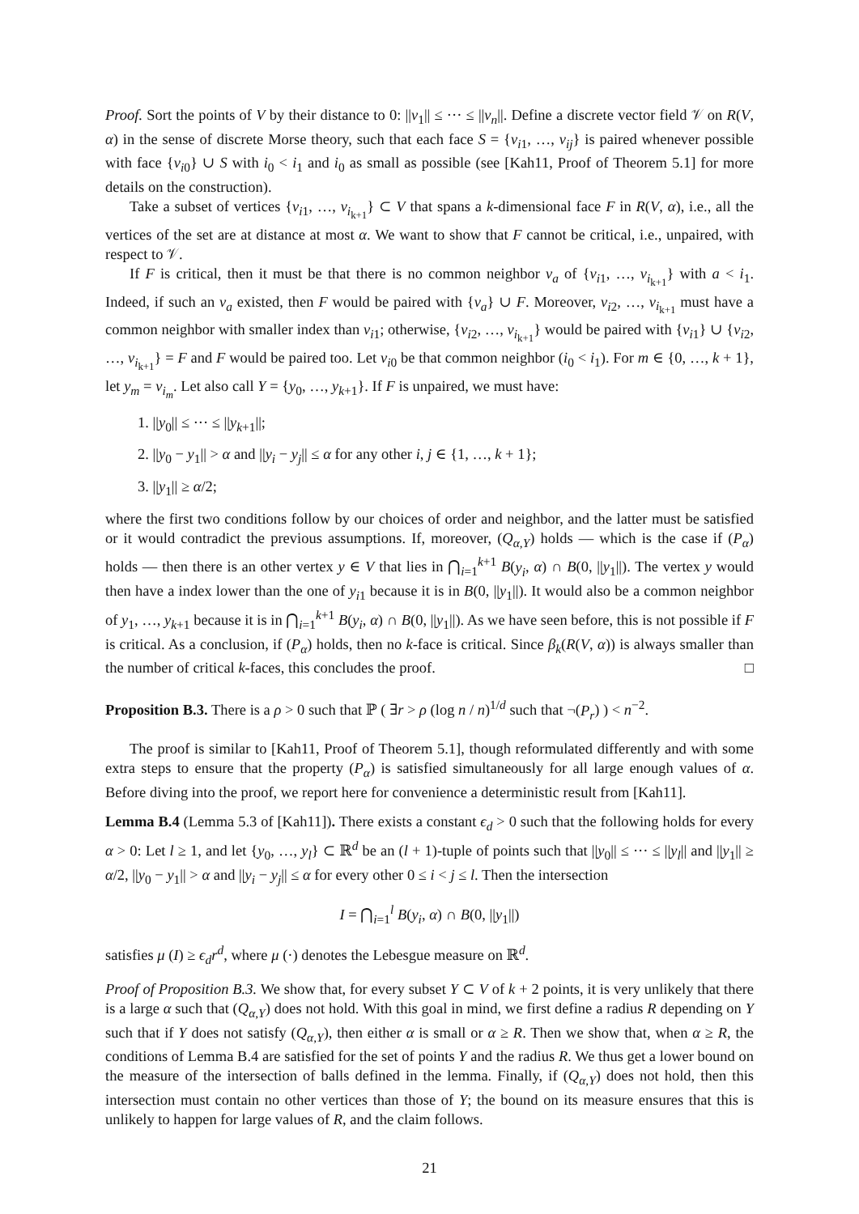Proof. Sort the points of V by their distance to 0: ||v<sub>1</sub>|| ≤ ··· ≤ ||v<sub>n</sub>||. Define a discrete vector field 𝒱 on R(V, α) in the sense of discrete Morse theory, such that each face S = {v<sub>i1</sub>, …, v<sub>ij</sub>} is paired whenever possible with face {v<sub>i0</sub>} ∪ S with i<sub>0</sub> < i<sub>1</sub> and i<sub>0</sub> as small as possible (see [Kah11, Proof of Theorem 5.1] for more details on the construction).
Take a subset of vertices {v<sub>i1</sub>, …, v<sub>i<sub>k+1</sub></sub>} ⊂ V that spans a k-dimensional face F in R(V, α), i.e., all the vertices of the set are at distance at most α. We want to show that F cannot be critical, i.e., unpaired, with respect to 𝒱.
If F is critical, then it must be that there is no common neighbor v<sub>a</sub> of {v<sub>i1</sub>, …, v<sub>i<sub>k+1</sub></sub>} with a < i<sub>1</sub>. Indeed, if such an v<sub>a</sub> existed, then F would be paired with {v<sub>a</sub>} ∪ F. Moreover, v<sub>i2</sub>, …, v<sub>i<sub>k+1</sub></sub> must have a common neighbor with smaller index than v<sub>i1</sub>; otherwise, {v<sub>i2</sub>, …, v<sub>i<sub>k+1</sub></sub>} would be paired with {v<sub>i1</sub>} ∪ {v<sub>i2</sub>, …, v<sub>i<sub>k+1</sub></sub>} = F and F would be paired too. Let v<sub>i0</sub> be that common neighbor (i<sub>0</sub> < i<sub>1</sub>). For m ∈ {0, …, k + 1}, let y<sub>m</sub> = v<sub>i<sub>m</sub></sub>. Let also call Y = {y<sub>0</sub>, …, y<sub>k+1</sub>}. If F is unpaired, we must have:
1. ||y<sub>0</sub>|| ≤ ··· ≤ ||y<sub>k+1</sub>||;
2. ||y<sub>0</sub> − y<sub>1</sub>|| > α and ||y<sub>i</sub> − y<sub>j</sub>|| ≤ α for any other i, j ∈ {1, …, k + 1};
3. ||y<sub>1</sub>|| ≥ α/2;
where the first two conditions follow by our choices of order and neighbor, and the latter must be satisfied or it would contradict the previous assumptions. If, moreover, (Q<sub>α,Y</sub>) holds — which is the case if (P<sub>α</sub>) holds — then there is an other vertex y ∈ V that lies in ⋂<sub>i=1</sub><sup>k+1</sup> B(y<sub>i</sub>, α) ∩ B(0, ||y<sub>1</sub>||). The vertex y would then have a index lower than the one of y<sub>i1</sub> because it is in B(0, ||y<sub>1</sub>||). It would also be a common neighbor of y<sub>1</sub>, …, y<sub>k+1</sub> because it is in ⋂<sub>i=1</sub><sup>k+1</sup> B(y<sub>i</sub>, α) ∩ B(0, ||y<sub>1</sub>||). As we have seen before, this is not possible if F is critical. As a conclusion, if (P<sub>α</sub>) holds, then no k-face is critical. Since β<sub>k</sub>(R(V, α)) is always smaller than the number of critical k-faces, this concludes the proof. □
Proposition B.3. There is a ρ > 0 such that ℙ ( ∃r > ρ (log n / n)<sup>1/d</sup> such that ¬(P<sub>r</sub>) ) < n<sup>−2</sup>.
The proof is similar to [Kah11, Proof of Theorem 5.1], though reformulated differently and with some extra steps to ensure that the property (P<sub>α</sub>) is satisfied simultaneously for all large enough values of α. Before diving into the proof, we report here for convenience a deterministic result from [Kah11].
Lemma B.4 (Lemma 5.3 of [Kah11]). There exists a constant ϵ<sub>d</sub> > 0 such that the following holds for every α > 0: Let l ≥ 1, and let {y<sub>0</sub>, …, y<sub>l</sub>} ⊂ ℝ<sup>d</sup> be an (l + 1)-tuple of points such that ||y<sub>0</sub>|| ≤ ··· ≤ ||y<sub>l</sub>|| and ||y<sub>1</sub>|| ≥ α/2, ||y<sub>0</sub> − y<sub>1</sub>|| > α and ||y<sub>i</sub> − y<sub>j</sub>|| ≤ α for every other 0 ≤ i < j ≤ l. Then the intersection
I = ⋂<sub>i=1</sub><sup>l</sup> B(y<sub>i</sub>, α) ∩ B(0, ||y<sub>1</sub>||)
satisfies μ (I) ≥ ϵ<sub>d</sub>r<sup>d</sup>, where μ (·) denotes the Lebesgue measure on ℝ<sup>d</sup>.
Proof of Proposition B.3. We show that, for every subset Y ⊂ V of k + 2 points, it is very unlikely that there is a large α such that (Q<sub>α,Y</sub>) does not hold. With this goal in mind, we first define a radius R depending on Y such that if Y does not satisfy (Q<sub>α,Y</sub>), then either α is small or α ≥ R. Then we show that, when α ≥ R, the conditions of Lemma B.4 are satisfied for the set of points Y and the radius R. We thus get a lower bound on the measure of the intersection of balls defined in the lemma. Finally, if (Q<sub>α,Y</sub>) does not hold, then this intersection must contain no other vertices than those of Y; the bound on its measure ensures that this is unlikely to happen for large values of R, and the claim follows.
21